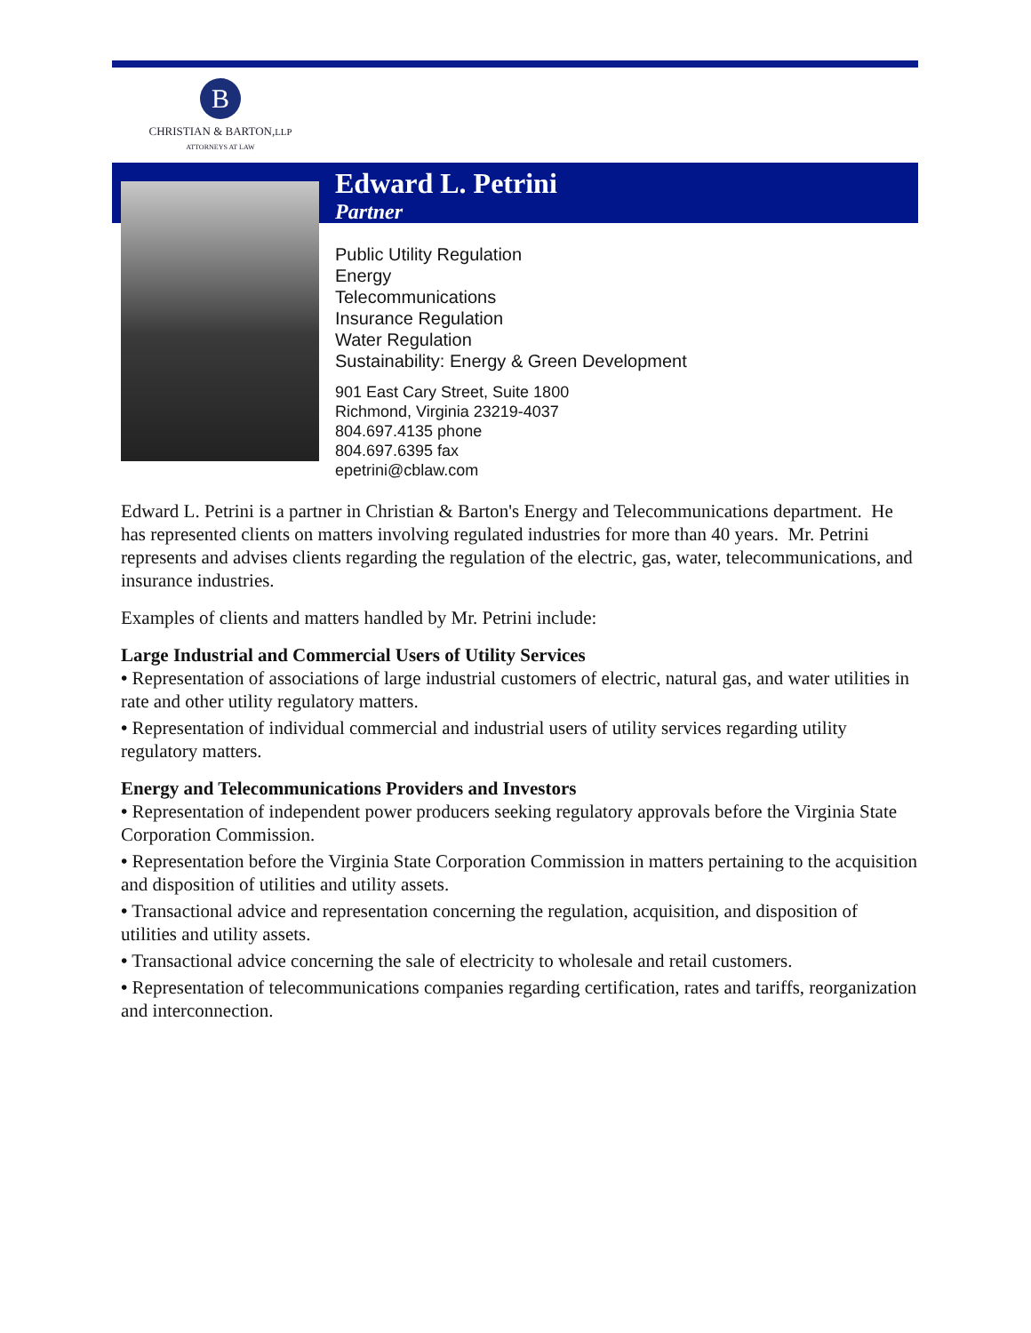B
CHRISTIAN & BARTON,LLP
ATTORNEYS AT LAW
Edward L. Petrini
Partner
Public Utility Regulation
Energy
Telecommunications
Insurance Regulation
Water Regulation
Sustainability: Energy & Green Development
901 East Cary Street, Suite 1800
Richmond, Virginia 23219-4037
804.697.4135 phone
804.697.6395 fax
epetrini@cblaw.com
Edward L. Petrini is a partner in Christian & Barton's Energy and Telecommunications department. He has represented clients on matters involving regulated industries for more than 40 years. Mr. Petrini represents and advises clients regarding the regulation of the electric, gas, water, telecommunications, and insurance industries.
Examples of clients and matters handled by Mr. Petrini include:
Large Industrial and Commercial Users of Utility Services
• Representation of associations of large industrial customers of electric, natural gas, and water utilities in rate and other utility regulatory matters.
• Representation of individual commercial and industrial users of utility services regarding utility regulatory matters.
Energy and Telecommunications Providers and Investors
• Representation of independent power producers seeking regulatory approvals before the Virginia State Corporation Commission.
• Representation before the Virginia State Corporation Commission in matters pertaining to the acquisition and disposition of utilities and utility assets.
• Transactional advice and representation concerning the regulation, acquisition, and disposition of utilities and utility assets.
• Transactional advice concerning the sale of electricity to wholesale and retail customers.
• Representation of telecommunications companies regarding certification, rates and tariffs, reorganization and interconnection.